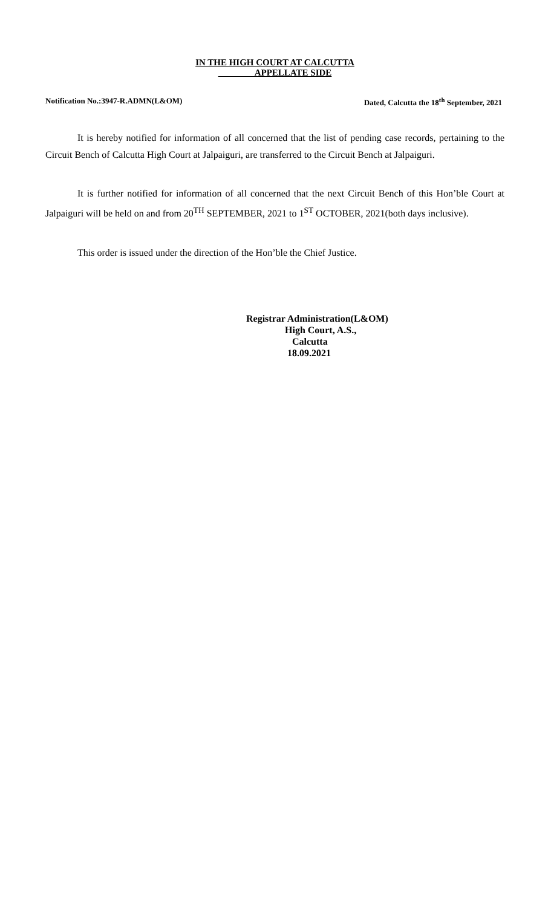IN THE HIGH COURT AT CALCUTTA
APPELLATE SIDE
Notification No.:3947-R.ADMN(L&OM) Dated, Calcutta the 18<sup>th</sup> September, 2021
It is hereby notified for information of all concerned that the list of pending case records, pertaining to the Circuit Bench of Calcutta High Court at Jalpaiguri, are transferred to the Circuit Bench at Jalpaiguri.
It is further notified for information of all concerned that the next Circuit Bench of this Hon’ble Court at Jalpaiguri will be held on and from 20<sup>TH</sup> SEPTEMBER, 2021 to 1<sup>ST</sup> OCTOBER, 2021(both days inclusive).
This order is issued under the direction of the Hon’ble the Chief Justice.
Registrar Administration(L&OM)
High Court, A.S.,
Calcutta
18.09.2021